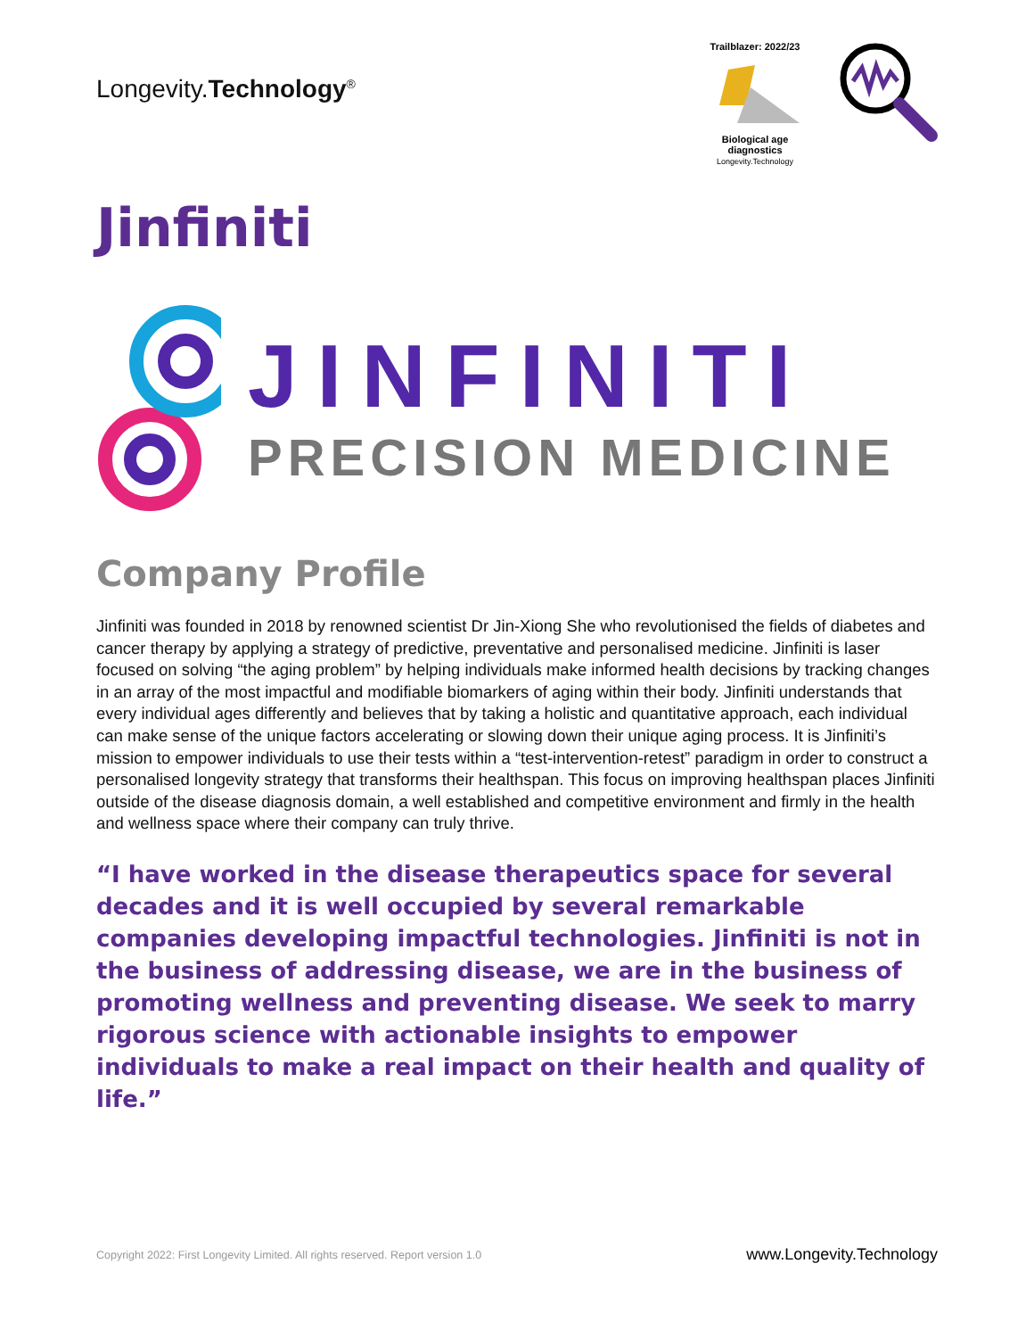Longevity.Technology<sup>®</sup>
Trailblazer: 2022/23 Biological age diagnostics
Longevity.Technology
Jinfiniti
JINFINITI
PRECISION MEDICINE
Company Profile
Jinfiniti was founded in 2018 by renowned scientist Dr Jin-Xiong She who revolutionised the fields of diabetes and cancer therapy by applying a strategy of predictive, preventative and personalised medicine. Jinfiniti is laser focused on solving “the aging problem” by helping individuals make informed health decisions by tracking changes in an array of the most impactful and modifiable biomarkers of aging within their body. Jinfiniti understands that every individual ages differently and believes that by taking a holistic and quantitative approach, each individual can make sense of the unique factors accelerating or slowing down their unique aging process. It is Jinfiniti’s mission to empower individuals to use their tests within a “test-intervention-retest” paradigm in order to construct a personalised longevity strategy that transforms their healthspan. This focus on improving healthspan places Jinfiniti outside of the disease diagnosis domain, a well established and competitive environment and firmly in the health and wellness space where their company can truly thrive.
“I have worked in the disease therapeutics space for several decades and it is well occupied by several remarkable companies developing impactful technologies. Jinfiniti is not in the business of addressing disease, we are in the business of promoting wellness and preventing disease. We seek to marry rigorous science with actionable insights to empower individuals to make a real impact on their health and quality of life.”
Copyright 2022: First Longevity Limited. All rights reserved. Report version 1.0 www.Longevity.Technology